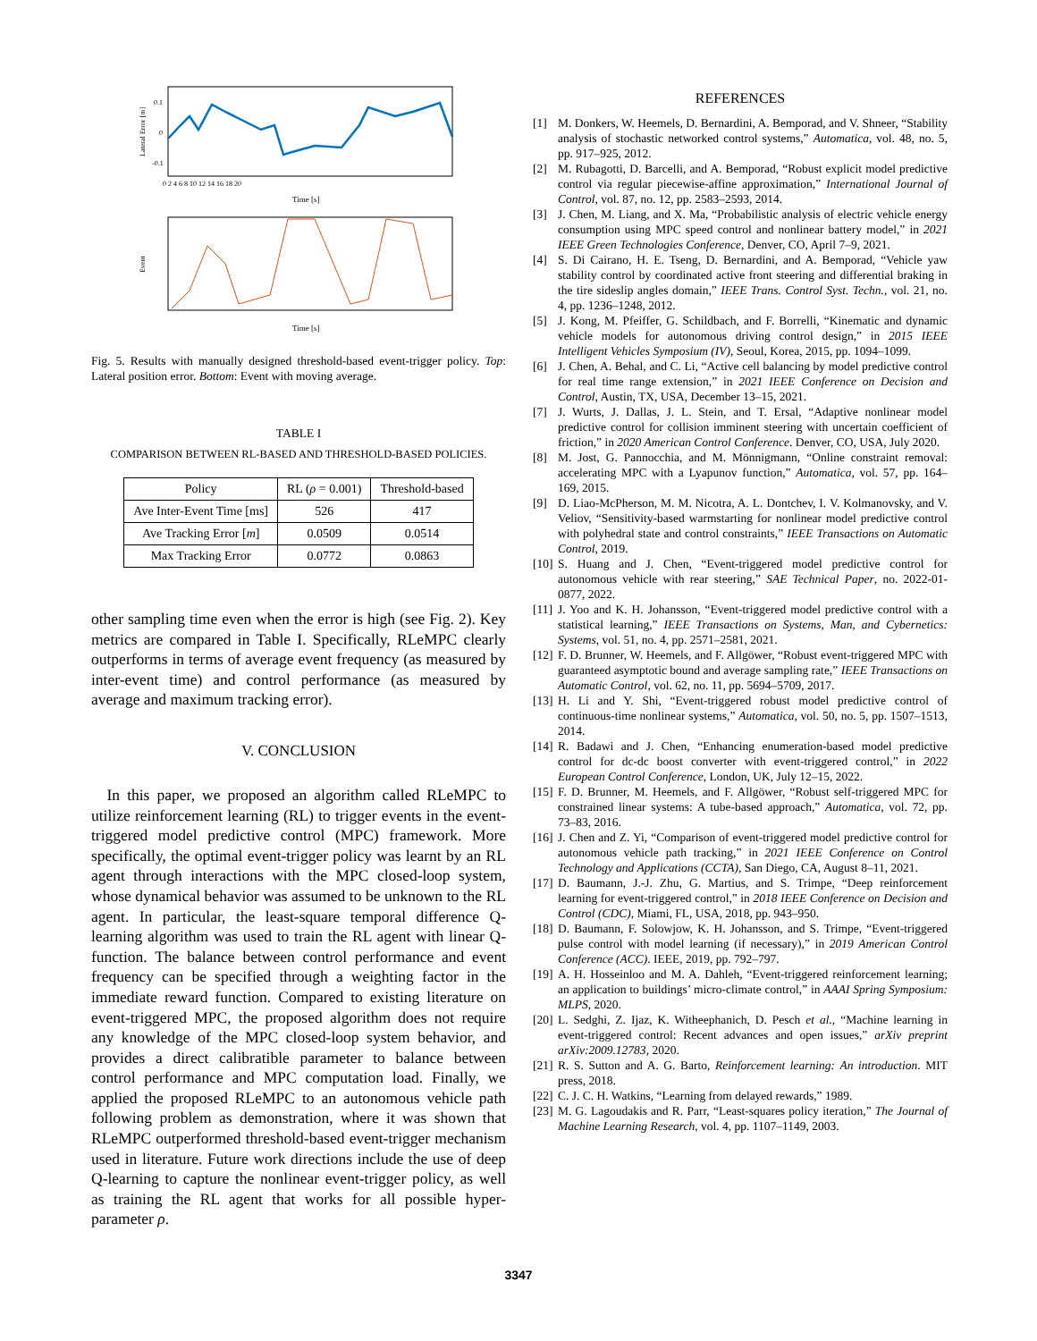0.1
0
-0.1
Lateral Error [m]
Time [s]
Event
Time [s]
0 2 4 6 8 10 12 14 16 18 20
Fig. 5. Results with manually designed threshold-based event-trigger policy. Top: Lateral position error. Bottom: Event with moving average.
TABLE I
COMPARISON BETWEEN RL-BASED AND THRESHOLD-BASED POLICIES.
| Policy | RL ( ρ = 0.001) | Threshold-based |
| --- | --- | --- |
| Ave Inter-Event Time [ms] | 526 | 417 |
| Ave Tracking Error [ m ] | 0.0509 | 0.0514 |
| Max Tracking Error | 0.0772 | 0.0863 |
other sampling time even when the error is high (see Fig. 2). Key metrics are compared in Table I. Specifically, RLeMPC clearly outperforms in terms of average event frequency (as measured by inter-event time) and control performance (as measured by average and maximum tracking error).
V. CONCLUSION
 In this paper, we proposed an algorithm called RLeMPC to utilize reinforcement learning (RL) to trigger events in the event-triggered model predictive control (MPC) framework. More specifically, the optimal event-trigger policy was learnt by an RL agent through interactions with the MPC closed-loop system, whose dynamical behavior was assumed to be unknown to the RL agent. In particular, the least-square temporal difference Q-learning algorithm was used to train the RL agent with linear Q-function. The balance between control performance and event frequency can be specified through a weighting factor in the immediate reward function. Compared to existing literature on event-triggered MPC, the proposed algorithm does not require any knowledge of the MPC closed-loop system behavior, and provides a direct calibratible parameter to balance between control performance and MPC computation load. Finally, we applied the proposed RLeMPC to an autonomous vehicle path following problem as demonstration, where it was shown that RLeMPC outperformed threshold-based event-trigger mechanism used in literature. Future work directions include the use of deep Q-learning to capture the nonlinear event-trigger policy, as well as training the RL agent that works for all possible hyper-parameter ρ.
REFERENCES
[1] M. Donkers, W. Heemels, D. Bernardini, A. Bemporad, and V. Shneer, “Stability analysis of stochastic networked control systems,” Automatica, vol. 48, no. 5, pp. 917–925, 2012.
[2] M. Rubagotti, D. Barcelli, and A. Bemporad, “Robust explicit model predictive control via regular piecewise-affine approximation,” International Journal of Control, vol. 87, no. 12, pp. 2583–2593, 2014.
[3] J. Chen, M. Liang, and X. Ma, “Probabilistic analysis of electric vehicle energy consumption using MPC speed control and nonlinear battery model,” in 2021 IEEE Green Technologies Conference, Denver, CO, April 7–9, 2021.
[4] S. Di Cairano, H. E. Tseng, D. Bernardini, and A. Bemporad, “Vehicle yaw stability control by coordinated active front steering and differential braking in the tire sideslip angles domain,” IEEE Trans. Control Syst. Techn., vol. 21, no. 4, pp. 1236–1248, 2012.
[5] J. Kong, M. Pfeiffer, G. Schildbach, and F. Borrelli, “Kinematic and dynamic vehicle models for autonomous driving control design,” in 2015 IEEE Intelligent Vehicles Symposium (IV), Seoul, Korea, 2015, pp. 1094–1099.
[6] J. Chen, A. Behal, and C. Li, “Active cell balancing by model predictive control for real time range extension,” in 2021 IEEE Conference on Decision and Control, Austin, TX, USA, December 13–15, 2021.
[7] J. Wurts, J. Dallas, J. L. Stein, and T. Ersal, “Adaptive nonlinear model predictive control for collision imminent steering with uncertain coefficient of friction,” in 2020 American Control Conference. Denver, CO, USA, July 2020.
[8] M. Jost, G. Pannocchia, and M. Mönnigmann, “Online constraint removal: accelerating MPC with a Lyapunov function,” Automatica, vol. 57, pp. 164–169, 2015.
[9] D. Liao-McPherson, M. M. Nicotra, A. L. Dontchev, I. V. Kolmanovsky, and V. Veliov, “Sensitivity-based warmstarting for nonlinear model predictive control with polyhedral state and control constraints,” IEEE Transactions on Automatic Control, 2019.
[10] S. Huang and J. Chen, “Event-triggered model predictive control for autonomous vehicle with rear steering,” SAE Technical Paper, no. 2022-01-0877, 2022.
[11] J. Yoo and K. H. Johansson, “Event-triggered model predictive control with a statistical learning,” IEEE Transactions on Systems, Man, and Cybernetics: Systems, vol. 51, no. 4, pp. 2571–2581, 2021.
[12] F. D. Brunner, W. Heemels, and F. Allgöwer, “Robust event-triggered MPC with guaranteed asymptotic bound and average sampling rate,” IEEE Transactions on Automatic Control, vol. 62, no. 11, pp. 5694–5709, 2017.
[13] H. Li and Y. Shi, “Event-triggered robust model predictive control of continuous-time nonlinear systems,” Automatica, vol. 50, no. 5, pp. 1507–1513, 2014.
[14] R. Badawi and J. Chen, “Enhancing enumeration-based model predictive control for dc-dc boost converter with event-triggered control,” in 2022 European Control Conference, London, UK, July 12–15, 2022.
[15] F. D. Brunner, M. Heemels, and F. Allgöwer, “Robust self-triggered MPC for constrained linear systems: A tube-based approach,” Automatica, vol. 72, pp. 73–83, 2016.
[16] J. Chen and Z. Yi, “Comparison of event-triggered model predictive control for autonomous vehicle path tracking,” in 2021 IEEE Conference on Control Technology and Applications (CCTA), San Diego, CA, August 8–11, 2021.
[17] D. Baumann, J.-J. Zhu, G. Martius, and S. Trimpe, “Deep reinforcement learning for event-triggered control,” in 2018 IEEE Conference on Decision and Control (CDC), Miami, FL, USA, 2018, pp. 943–950.
[18] D. Baumann, F. Solowjow, K. H. Johansson, and S. Trimpe, “Event-triggered pulse control with model learning (if necessary),” in 2019 American Control Conference (ACC). IEEE, 2019, pp. 792–797.
[19] A. H. Hosseinloo and M. A. Dahleh, “Event-triggered reinforcement learning; an application to buildings’ micro-climate control,” in AAAI Spring Symposium: MLPS, 2020.
[20] L. Sedghi, Z. Ijaz, K. Witheephanich, D. Pesch et al., “Machine learning in event-triggered control: Recent advances and open issues,” arXiv preprint arXiv:2009.12783, 2020.
[21] R. S. Sutton and A. G. Barto, Reinforcement learning: An introduction. MIT press, 2018.
[22] C. J. C. H. Watkins, “Learning from delayed rewards,” 1989.
[23] M. G. Lagoudakis and R. Parr, “Least-squares policy iteration,” The Journal of Machine Learning Research, vol. 4, pp. 1107–1149, 2003.
3347